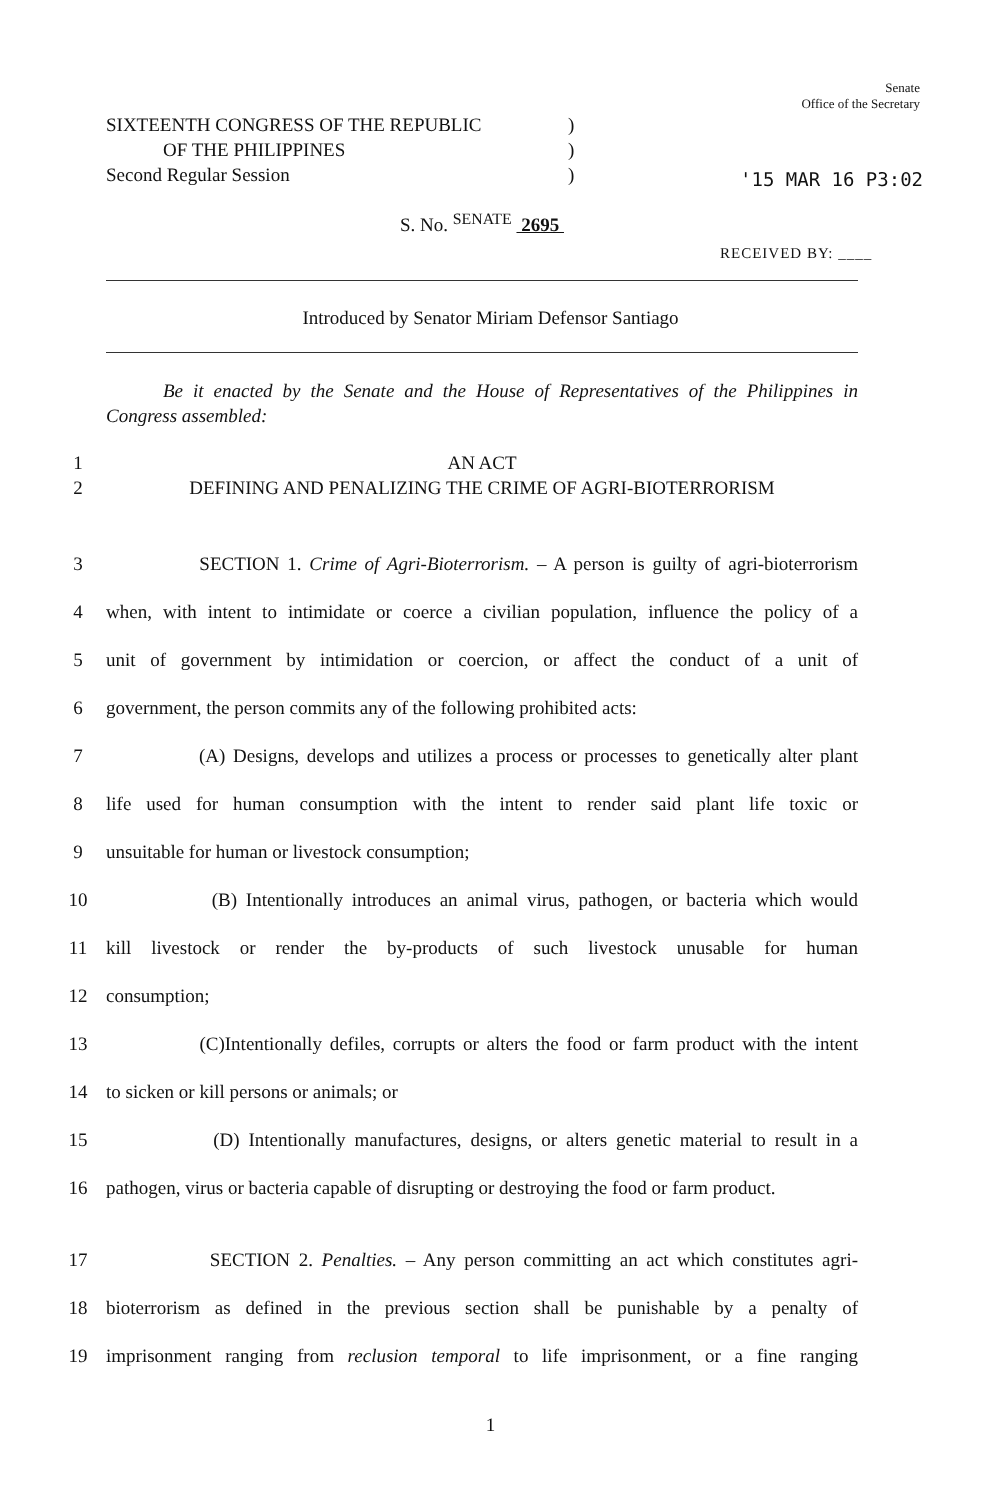SIXTEENTH CONGRESS OF THE REPUBLIC
OF THE PHILIPPINES
Second Regular Session
)
)
)
Senate
Office of the Secretary
'15 MAR 16 P3:02
S. No. <sup>SENATE</sup> 2695
RECEIVED BY: ____
Introduced by Senator Miriam Defensor Santiago
Be it enacted by the Senate and the House of Representatives of the Philippines in Congress assembled:
1 AN ACT
2 DEFINING AND PENALIZING THE CRIME OF AGRI-BIOTERRORISM
3 SECTION 1. Crime of Agri-Bioterrorism. – A person is guilty of agri-bioterrorism
4 when, with intent to intimidate or coerce a civilian population, influence the policy of a
5 unit of government by intimidation or coercion, or affect the conduct of a unit of
6 government, the person commits any of the following prohibited acts:
7 (A) Designs, develops and utilizes a process or processes to genetically alter plant
8 life used for human consumption with the intent to render said plant life toxic or
9 unsuitable for human or livestock consumption;
10 (B) Intentionally introduces an animal virus, pathogen, or bacteria which would
11 kill livestock or render the by-products of such livestock unusable for human
12 consumption;
13 (C)Intentionally defiles, corrupts or alters the food or farm product with the intent
14 to sicken or kill persons or animals; or
15 (D) Intentionally manufactures, designs, or alters genetic material to result in a
16 pathogen, virus or bacteria capable of disrupting or destroying the food or farm product.
17 SECTION 2. Penalties. – Any person committing an act which constitutes agri-
18 bioterrorism as defined in the previous section shall be punishable by a penalty of
19 imprisonment ranging from reclusion temporal to life imprisonment, or a fine ranging
1